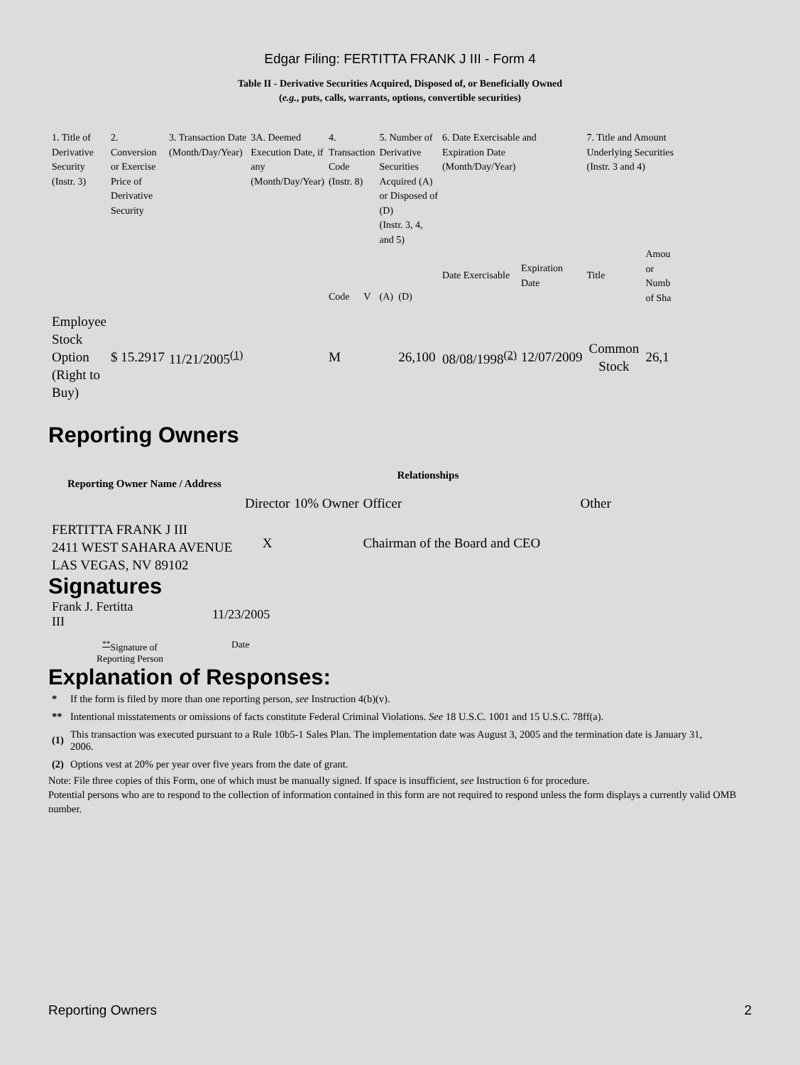Edgar Filing: FERTITTA FRANK J III - Form 4
Table II - Derivative Securities Acquired, Disposed of, or Beneficially Owned
(e.g., puts, calls, warrants, options, convertible securities)
| 1. Title of Derivative Security (Instr. 3) | 2. Conversion or Exercise Price of Derivative Security | 3. Transaction Date (Month/Day/Year) | 3A. Deemed Execution Date, if any (Month/Day/Year) | 4. Transaction Code (Instr. 8) | | 5. Number of Derivative Securities Acquired (A) or Disposed of (D) (Instr. 3, 4, and 5) | | 6. Date Exercisable and Expiration Date (Month/Day/Year) | | 7. Title and Amount Underlying Securities (Instr. 3 and 4) | |
| | | | | Code | V | (A) | (D) | Date Exercisable | Expiration Date | Title | Amou or Numb of Sha |
| Employee Stock Option (Right to Buy) | $ 15.2917 | 11/21/2005<sup>(1)</sup> | | M | | | 26,100 | 08/08/1998<sup>(2)</sup> | 12/07/2009 | Common Stock | 26,1 |
Reporting Owners
| Reporting Owner Name / Address | Relationships | | | |
| --- | --- | --- | --- | --- |
| | Director | 10% Owner | Officer | Other |
| FERTITTA FRANK J III 2411 WEST SAHARA AVENUE LAS VEGAS, NV 89102 | X | | Chairman of the Board and CEO | |
Signatures
| Frank J. Fertitta III | 11/23/2005 |
| <sup>**</sup> Signature of Reporting Person | Date |
Explanation of Responses:
| * | If the form is filed by more than one reporting person, see Instruction 4(b)(v). |
| ** | Intentional misstatements or omissions of facts constitute Federal Criminal Violations. See 18 U.S.C. 1001 and 15 U.S.C. 78ff(a). |
| (1) | This transaction was executed pursuant to a Rule 10b5-1 Sales Plan. The implementation date was August 3, 2005 and the termination date is January 31, 2006. |
| (2) | Options vest at 20% per year over five years from the date of grant. |
Note: File three copies of this Form, one of which must be manually signed. If space is insufficient, see Instruction 6 for procedure.
Potential persons who are to respond to the collection of information contained in this form are not required to respond unless the form displays a currently valid OMB number.
Reporting Owners 2